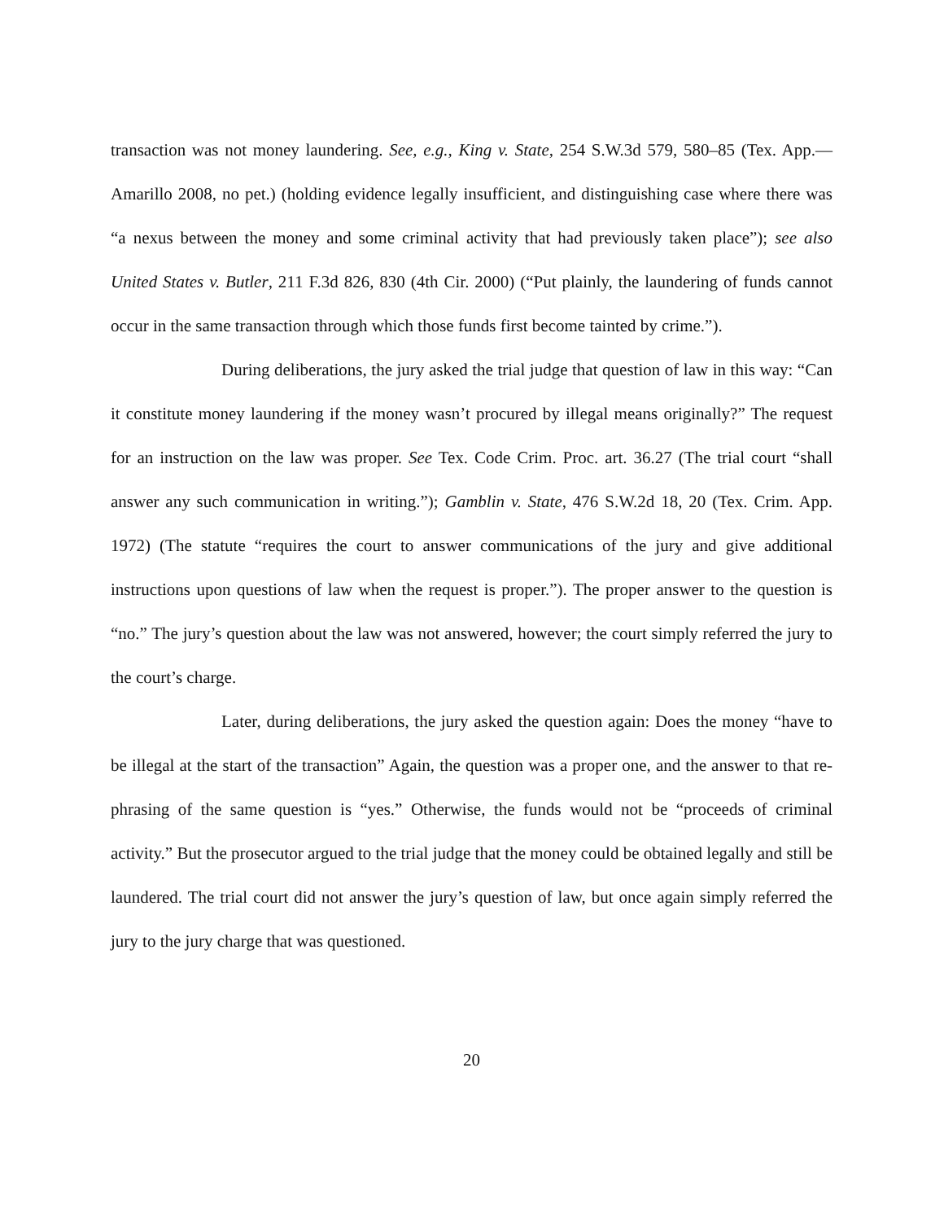transaction was not money laundering. See, e.g., King v. State, 254 S.W.3d 579, 580–85 (Tex. App.—Amarillo 2008, no pet.) (holding evidence legally insufficient, and distinguishing case where there was “a nexus between the money and some criminal activity that had previously taken place”); see also United States v. Butler, 211 F.3d 826, 830 (4th Cir. 2000) (“Put plainly, the laundering of funds cannot occur in the same transaction through which those funds first become tainted by crime.”).
During deliberations, the jury asked the trial judge that question of law in this way: “Can it constitute money laundering if the money wasn’t procured by illegal means originally?” The request for an instruction on the law was proper. See Tex. Code Crim. Proc. art. 36.27 (The trial court “shall answer any such communication in writing.”); Gamblin v. State, 476 S.W.2d 18, 20 (Tex. Crim. App. 1972) (The statute “requires the court to answer communications of the jury and give additional instructions upon questions of law when the request is proper.”). The proper answer to the question is “no.” The jury’s question about the law was not answered, however; the court simply referred the jury to the court’s charge.
Later, during deliberations, the jury asked the question again: Does the money “have to be illegal at the start of the transaction” Again, the question was a proper one, and the answer to that re-phrasing of the same question is “yes.” Otherwise, the funds would not be “proceeds of criminal activity.” But the prosecutor argued to the trial judge that the money could be obtained legally and still be laundered. The trial court did not answer the jury’s question of law, but once again simply referred the jury to the jury charge that was questioned.
20